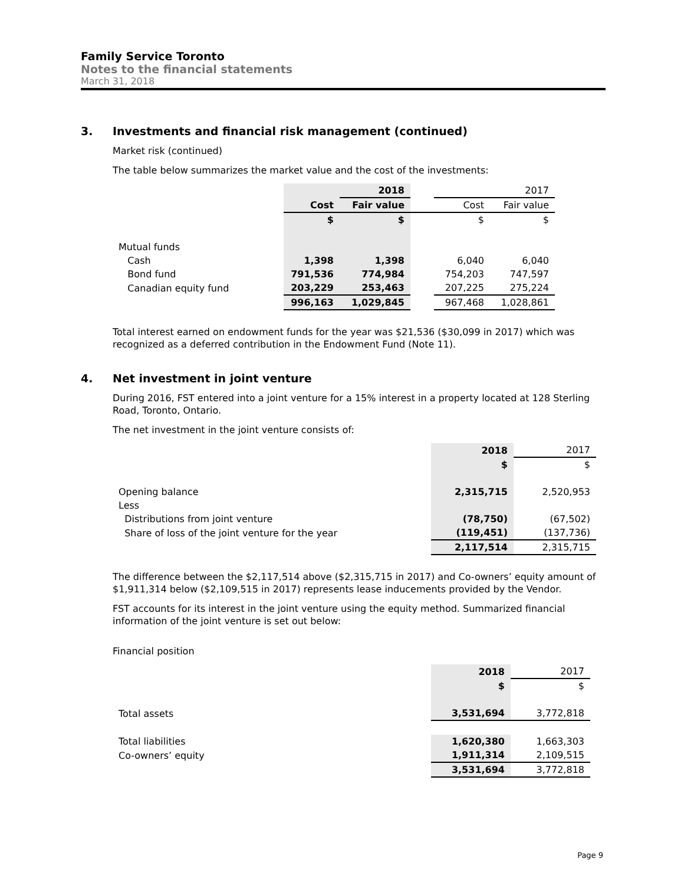Family Service Toronto
Notes to the financial statements
March 31, 2018
3. Investments and financial risk management (continued)
Market risk (continued)
The table below summarizes the market value and the cost of the investments:
| | | 2018 | | | 2017 |
| | Cost | Fair value | | Cost | Fair value |
| | $ | $ | | $ | $ |
| Mutual funds | | | | | |
| Cash | 1,398 | 1,398 | | 6,040 | 6,040 |
| Bond fund | 791,536 | 774,984 | | 754,203 | 747,597 |
| Canadian equity fund | 203,229 | 253,463 | | 207,225 | 275,224 |
| | 996,163 | 1,029,845 | | 967,468 | 1,028,861 |
Total interest earned on endowment funds for the year was $21,536 ($30,099 in 2017) which was recognized as a deferred contribution in the Endowment Fund (Note 11).
4. Net investment in joint venture
During 2016, FST entered into a joint venture for a 15% interest in a property located at 128 Sterling Road, Toronto, Ontario.
The net investment in the joint venture consists of:
| | 2018 | 2017 |
| | $ | $ |
| Opening balance | 2,315,715 | 2,520,953 |
| Less | | |
| Distributions from joint venture | (78,750) | (67,502) |
| Share of loss of the joint venture for the year | (119,451) | (137,736) |
| | 2,117,514 | 2,315,715 |
The difference between the $2,117,514 above ($2,315,715 in 2017) and Co-owners’ equity amount of $1,911,314 below ($2,109,515 in 2017) represents lease inducements provided by the Vendor.
FST accounts for its interest in the joint venture using the equity method. Summarized financial information of the joint venture is set out below:
Financial position
| | 2018 | 2017 |
| | $ | $ |
| Total assets | 3,531,694 | 3,772,818 |
| Total liabilities | 1,620,380 | 1,663,303 |
| Co-owners’ equity | 1,911,314 | 2,109,515 |
| | 3,531,694 | 3,772,818 |
Page 9